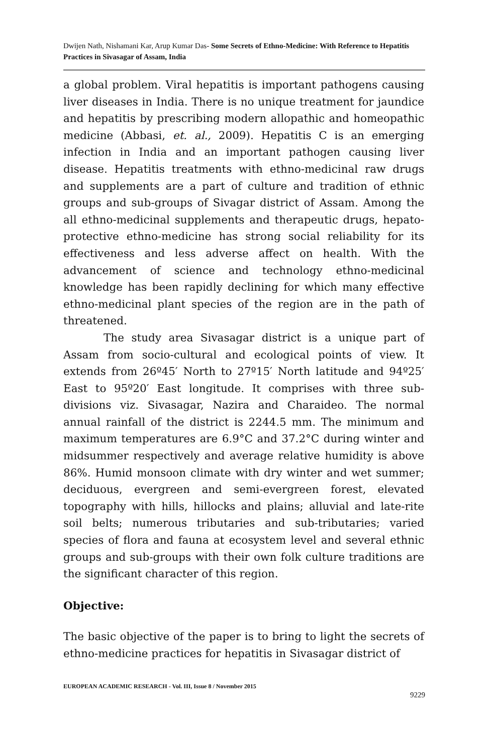Dwijen Nath, Nishamani Kar, Arup Kumar Das- Some Secrets of Ethno-Medicine: With Reference to Hepatitis Practices in Sivasagar of Assam, India
a global problem. Viral hepatitis is important pathogens causing liver diseases in India. There is no unique treatment for jaundice and hepatitis by prescribing modern allopathic and homeopathic medicine (Abbasi, et. al., 2009). Hepatitis C is an emerging infection in India and an important pathogen causing liver disease. Hepatitis treatments with ethno-medicinal raw drugs and supplements are a part of culture and tradition of ethnic groups and sub-groups of Sivagar district of Assam. Among the all ethno-medicinal supplements and therapeutic drugs, hepato-protective ethno-medicine has strong social reliability for its effectiveness and less adverse affect on health. With the advancement of science and technology ethno-medicinal knowledge has been rapidly declining for which many effective ethno-medicinal plant species of the region are in the path of threatened.
The study area Sivasagar district is a unique part of Assam from socio-cultural and ecological points of view. It extends from 26º45′ North to 27º15′ North latitude and 94º25′ East to 95º20′ East longitude. It comprises with three sub-divisions viz. Sivasagar, Nazira and Charaideo. The normal annual rainfall of the district is 2244.5 mm. The minimum and maximum temperatures are 6.9°C and 37.2°C during winter and midsummer respectively and average relative humidity is above 86%. Humid monsoon climate with dry winter and wet summer; deciduous, evergreen and semi-evergreen forest, elevated topography with hills, hillocks and plains; alluvial and late-rite soil belts; numerous tributaries and sub-tributaries; varied species of flora and fauna at ecosystem level and several ethnic groups and sub-groups with their own folk culture traditions are the significant character of this region.
Objective:
The basic objective of the paper is to bring to light the secrets of ethno-medicine practices for hepatitis in Sivasagar district of
EUROPEAN ACADEMIC RESEARCH - Vol. III, Issue 8 / November 2015
9229